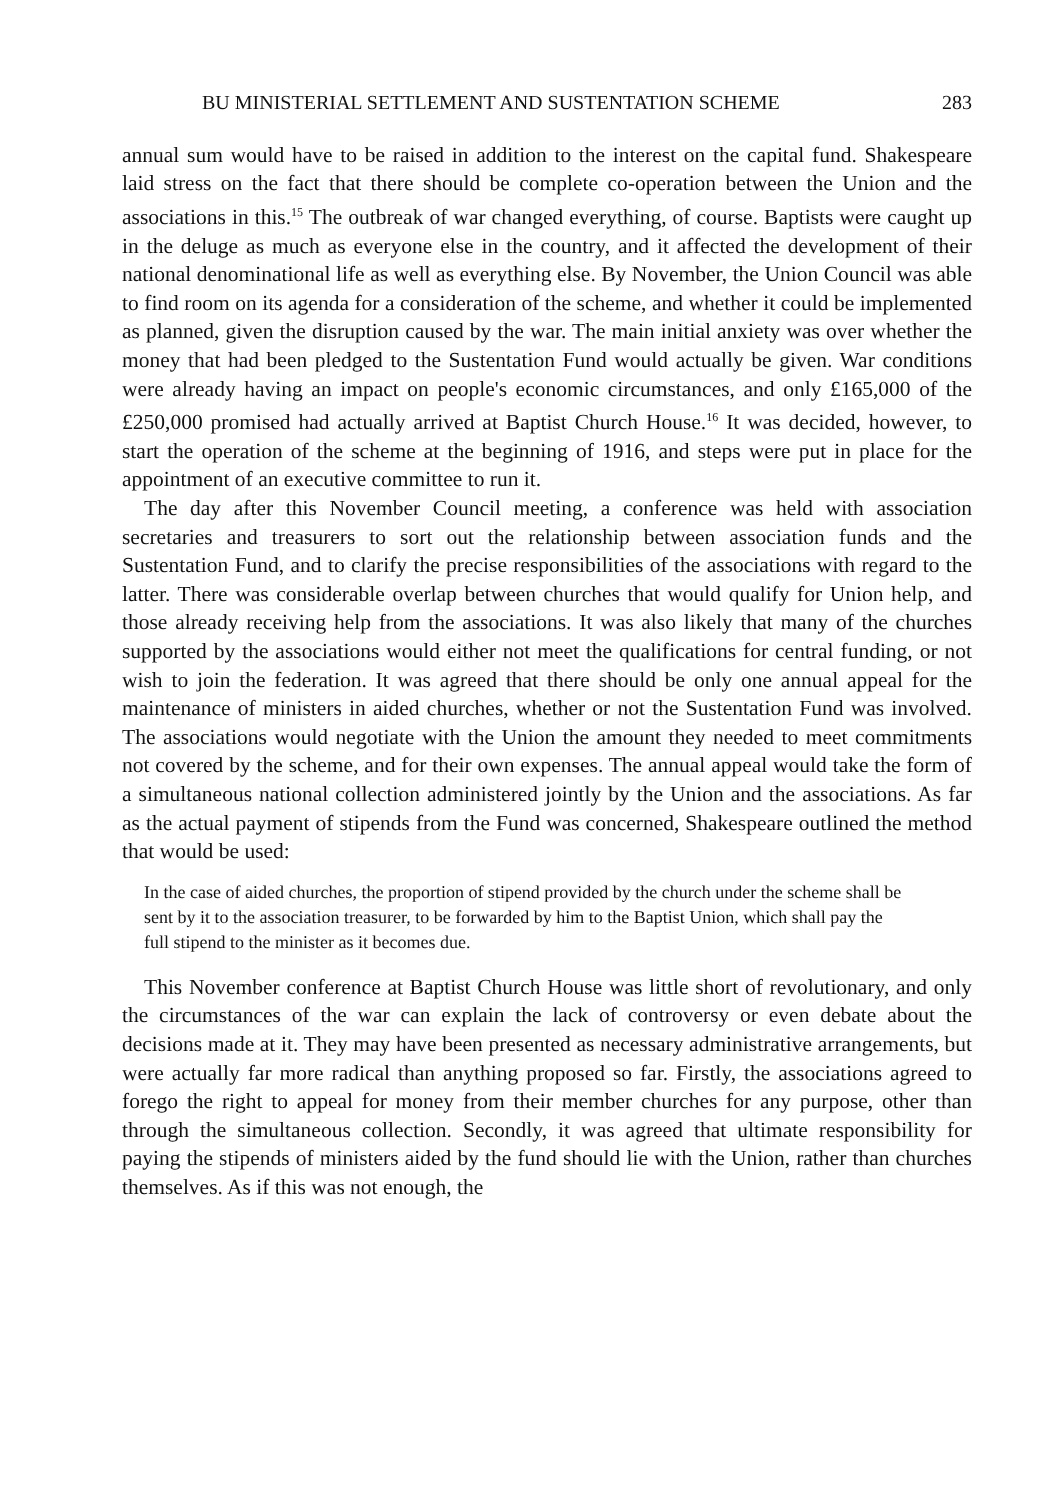BU MINISTERIAL SETTLEMENT AND SUSTENTATION SCHEME 283
annual sum would have to be raised in addition to the interest on the capital fund. Shakespeare laid stress on the fact that there should be complete co-operation between the Union and the associations in this.<sup>15</sup> The outbreak of war changed everything, of course. Baptists were caught up in the deluge as much as everyone else in the country, and it affected the development of their national denominational life as well as everything else. By November, the Union Council was able to find room on its agenda for a consideration of the scheme, and whether it could be implemented as planned, given the disruption caused by the war. The main initial anxiety was over whether the money that had been pledged to the Sustentation Fund would actually be given. War conditions were already having an impact on people's economic circumstances, and only £165,000 of the £250,000 promised had actually arrived at Baptist Church House.<sup>16</sup> It was decided, however, to start the operation of the scheme at the beginning of 1916, and steps were put in place for the appointment of an executive committee to run it.
The day after this November Council meeting, a conference was held with association secretaries and treasurers to sort out the relationship between association funds and the Sustentation Fund, and to clarify the precise responsibilities of the associations with regard to the latter. There was considerable overlap between churches that would qualify for Union help, and those already receiving help from the associations. It was also likely that many of the churches supported by the associations would either not meet the qualifications for central funding, or not wish to join the federation. It was agreed that there should be only one annual appeal for the maintenance of ministers in aided churches, whether or not the Sustentation Fund was involved. The associations would negotiate with the Union the amount they needed to meet commitments not covered by the scheme, and for their own expenses. The annual appeal would take the form of a simultaneous national collection administered jointly by the Union and the associations. As far as the actual payment of stipends from the Fund was concerned, Shakespeare outlined the method that would be used:
In the case of aided churches, the proportion of stipend provided by the church under the scheme shall be sent by it to the association treasurer, to be forwarded by him to the Baptist Union, which shall pay the full stipend to the minister as it becomes due.
This November conference at Baptist Church House was little short of revolutionary, and only the circumstances of the war can explain the lack of controversy or even debate about the decisions made at it. They may have been presented as necessary administrative arrangements, but were actually far more radical than anything proposed so far. Firstly, the associations agreed to forego the right to appeal for money from their member churches for any purpose, other than through the simultaneous collection. Secondly, it was agreed that ultimate responsibility for paying the stipends of ministers aided by the fund should lie with the Union, rather than churches themselves. As if this was not enough, the